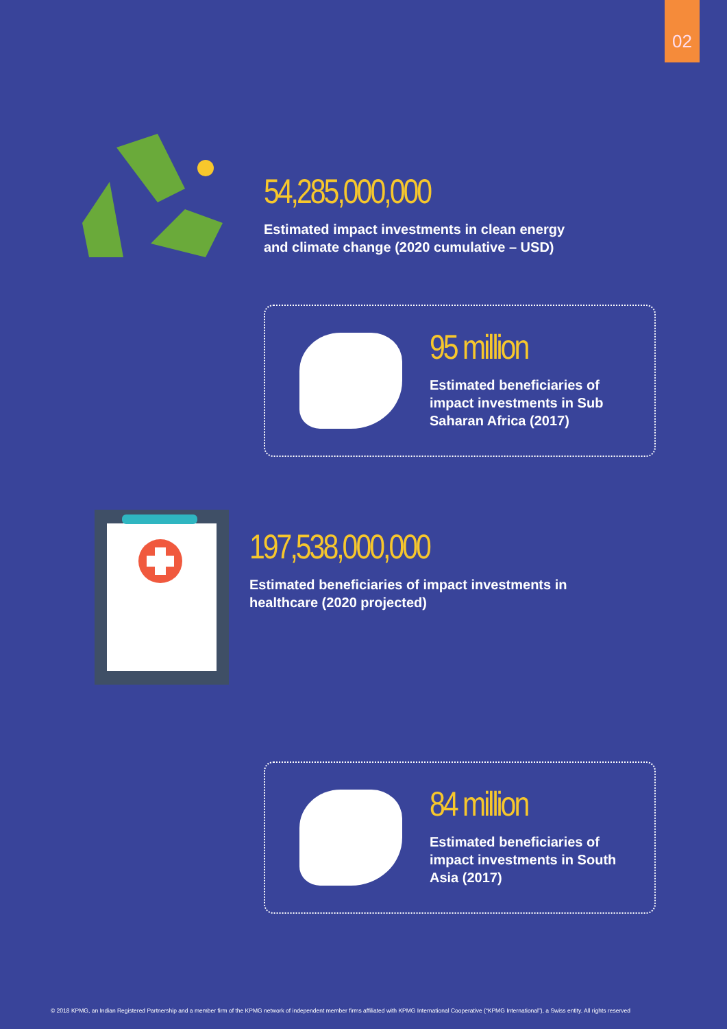02
54,285,000,000
Estimated impact investments in clean energy
and climate change (2020 cumulative – USD)
95 million
Estimated beneficiaries of
impact investments in Sub
Saharan Africa (2017)
197,538,000,000
Estimated beneficiaries of impact investments in
healthcare (2020 projected)
84 million
Estimated beneficiaries of
impact investments in South
Asia (2017)
© 2018 KPMG, an Indian Registered Partnership and a member firm of the KPMG network of independent member firms affiliated with KPMG International Cooperative (“KPMG International”), a Swiss entity. All rights reserved